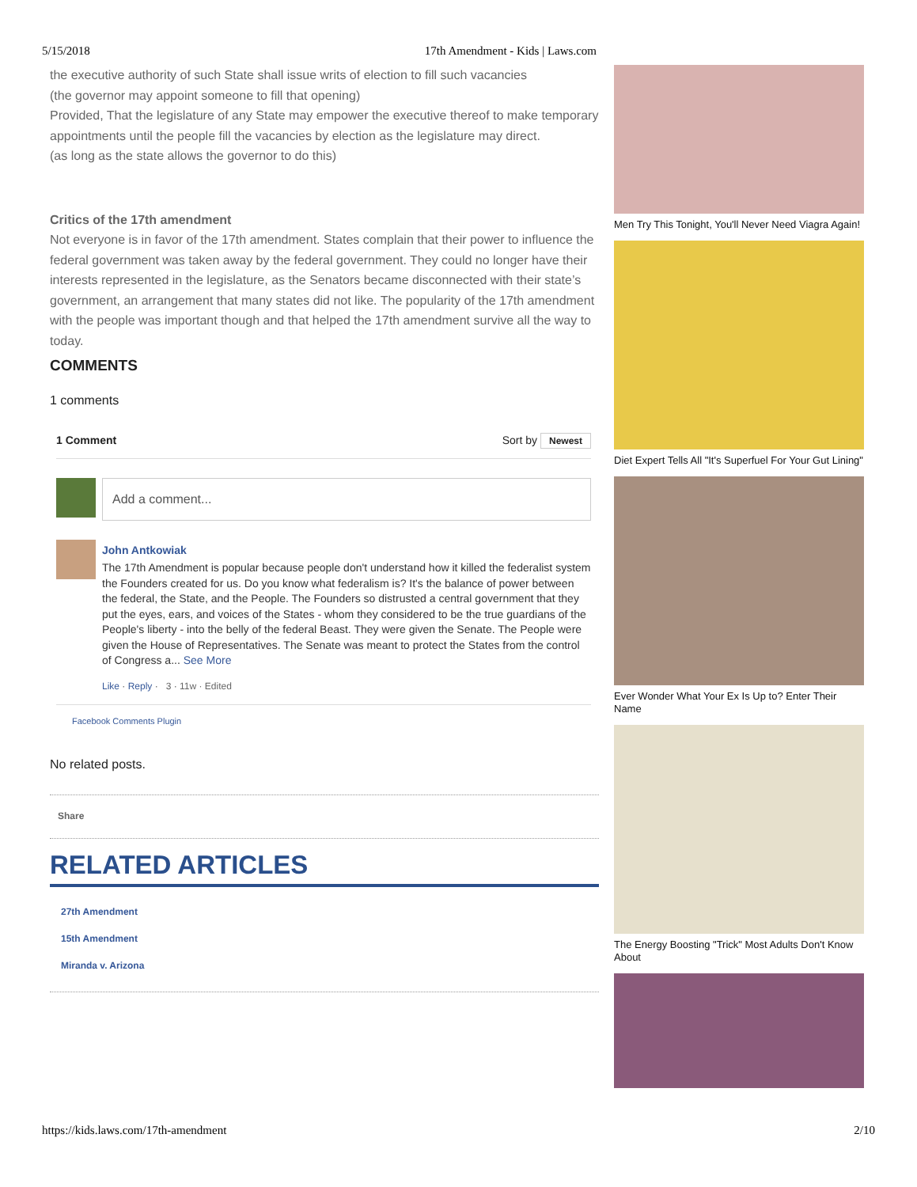5/15/2018 17th Amendment - Kids | Laws.com
the executive authority of such State shall issue writs of election to fill such vacancies
(the governor may appoint someone to fill that opening)
Provided, That the legislature of any State may empower the executive thereof to make temporary appointments until the people fill the vacancies by election as the legislature may direct.
(as long as the state allows the governor to do this)
Critics of the 17th amendment
Not everyone is in favor of the 17th amendment. States complain that their power to influence the federal government was taken away by the federal government. They could no longer have their interests represented in the legislature, as the Senators became disconnected with their state’s government, an arrangement that many states did not like. The popularity of the 17th amendment with the people was important though and that helped the 17th amendment survive all the way to today.
COMMENTS
1 comments
1 Comment Sort by Newest
Add a comment...
John Antkowiak
The 17th Amendment is popular because people don't understand how it killed the federalist system the Founders created for us. Do you know what federalism is? It's the balance of power between the federal, the State, and the People. The Founders so distrusted a central government that they put the eyes, ears, and voices of the States - whom they considered to be the true guardians of the People's liberty - into the belly of the federal Beast. They were given the Senate. The People were given the House of Representatives. The Senate was meant to protect the States from the control of Congress a... See More
Like · Reply · 3 · 11w · Edited
Facebook Comments Plugin
No related posts.
Share
RELATED ARTICLES
27th Amendment
15th Amendment
Miranda v. Arizona
Men Try This Tonight, You'll Never Need Viagra Again!
Diet Expert Tells All "It's Superfuel For Your Gut Lining"
Ever Wonder What Your Ex Is Up to? Enter Their Name
The Energy Boosting "Trick" Most Adults Don't Know About
https://kids.laws.com/17th-amendment 2/10